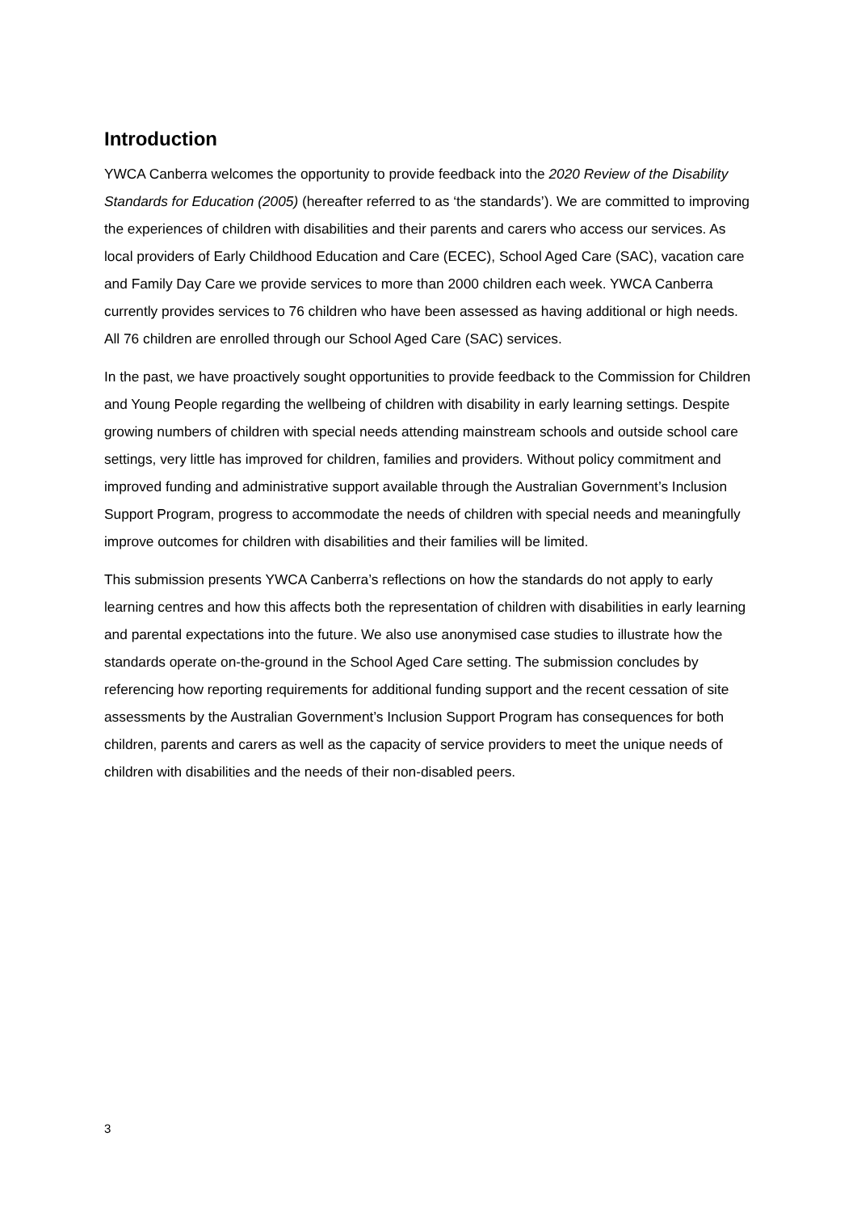Introduction
YWCA Canberra welcomes the opportunity to provide feedback into the 2020 Review of the Disability Standards for Education (2005) (hereafter referred to as ‘the standards’). We are committed to improving the experiences of children with disabilities and their parents and carers who access our services. As local providers of Early Childhood Education and Care (ECEC), School Aged Care (SAC), vacation care and Family Day Care we provide services to more than 2000 children each week. YWCA Canberra currently provides services to 76 children who have been assessed as having additional or high needs. All 76 children are enrolled through our School Aged Care (SAC) services.
In the past, we have proactively sought opportunities to provide feedback to the Commission for Children and Young People regarding the wellbeing of children with disability in early learning settings. Despite growing numbers of children with special needs attending mainstream schools and outside school care settings, very little has improved for children, families and providers. Without policy commitment and improved funding and administrative support available through the Australian Government’s Inclusion Support Program, progress to accommodate the needs of children with special needs and meaningfully improve outcomes for children with disabilities and their families will be limited.
This submission presents YWCA Canberra’s reflections on how the standards do not apply to early learning centres and how this affects both the representation of children with disabilities in early learning and parental expectations into the future. We also use anonymised case studies to illustrate how the standards operate on-the-ground in the School Aged Care setting. The submission concludes by referencing how reporting requirements for additional funding support and the recent cessation of site assessments by the Australian Government’s Inclusion Support Program has consequences for both children, parents and carers as well as the capacity of service providers to meet the unique needs of children with disabilities and the needs of their non-disabled peers.
3